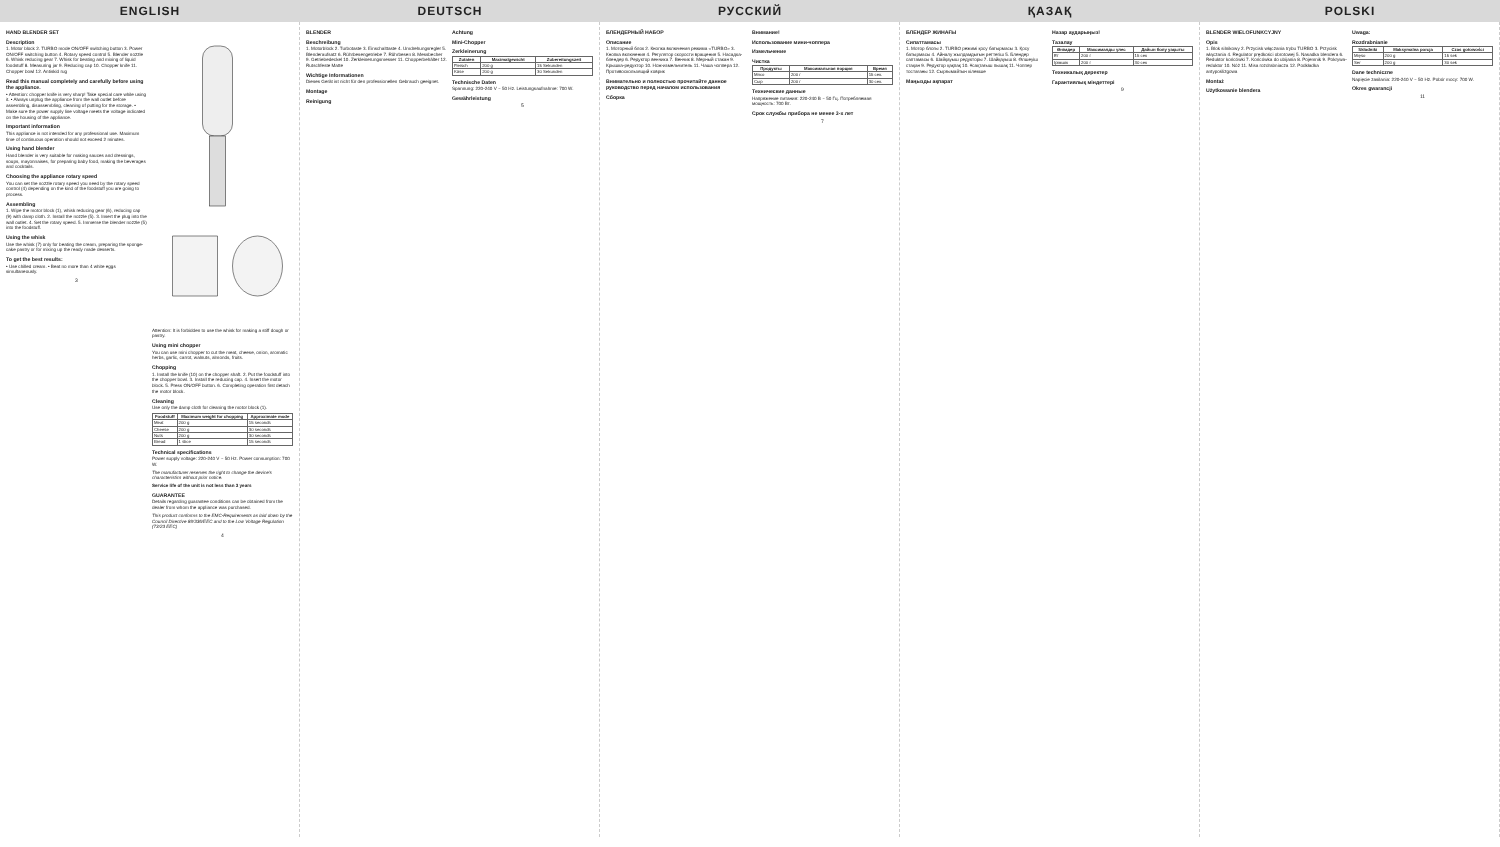ENGLISH DEUTSCH РУССКИЙ ҚАЗАҚ POLSKI
HAND BLENDER SET
Description
1. Motor block 2. TURBO mode ON/OFF switching button 3. Power ON/OFF switching button 4. Rotary speed control 5. Blender nozzle 6. Whisk reducing gear 7. Whisk for beating and mixing of liquid foodstuff 8. Measuring jar 9. Reducing cap 10. Chopper knife 11. Chopper bowl 12. Antiskid rug
Read this manual completely and carefully before using the appliance.
• Attention: chopper knife is very sharp! Take special care while using it. • Always unplug the appliance from the wall outlet before assembling, disassembling, cleaning of putting for the storage. • Make sure the power supply line voltage meets the voltage indicated on the housing of the appliance.
Important information
This appliance is not intended for any professional use. Maximum time of continuous operation should not exceed 2 minutes.
Using hand blender
Hand blender is very suitable for making sauces and dressings, soups, mayonnaises, for preparing baby food, making the beverages and cocktails.
Choosing the appliance rotary speed
You can set the nozzle rotary speed you need by the rotary speed control (4) depending on the kind of the foodstuff you are going to process.
Assembling
1. Wipe the motor block (1), whisk reducing gear (6), reducing cap (9) with damp cloth. 2. Install the nozzle (5). 3. Insert the plug into the wall outlet. 4. Set the rotary speed. 5. Immerse the blender nozzle (5) into the foodstuff.
Using the whisk
Use the whisk (7) only for beating the cream, preparing the sponge-cake pastry or for mixing up the ready made desserts.
To get the best results:
• Use chilled cream. • Beat no more than 4 white eggs simultaneously.
3
Attention: It is forbidden to use the whisk for making a stiff dough or pastry.
Using mini chopper
You can use mini chopper to cut the meat, cheese, onion, aromatic herbs, garlic, carrot, walnuts, almonds, fruits.
Chopping
1. Install the knife (10) on the chopper shaft. 2. Put the foodstuff into the chopper bowl. 3. Install the reducing cap. 4. Insert the motor block. 5. Press ON/OFF button. 6. Completing operation first detach the motor block.
Cleaning
Use only the damp cloth for cleaning the motor block (1).
| Foodstuff | Maximum weight for chopping | Approximate mode |
| --- | --- | --- |
| Meat | 200 g | 15 seconds |
| Cheese | 200 g | 30 seconds |
| Nuts | 200 g | 30 seconds |
| Bread | 1 slice | 15 seconds |
Technical specifications
Power supply voltage: 220-240 V ~ 50 Hz. Power consumption: 700 W.
The manufacturer reserves the right to change the device's characteristics without prior notice.
Service life of the unit is not less than 3 years
GUARANTEE
Details regarding guarantee conditions can be obtained from the dealer from whom the appliance was purchased.
This product conforms to the EMC-Requirements as laid down by the Council Directive 89/336/EEC and to the Low Voltage Regulation (73/23 EEC)
4
BLENDER
Beschreibung
1. Motorblock 2. Turbotaste 3. Einschalttaste 4. Umdrehungsregler 5. Blenderaufsatz 6. Rührbesengetriebe 7. Rührbesen 8. Messbecher 9. Getriebedeckel 10. Zerkleinerungsmesser 11. Chopperbehälter 12. Rutschfeste Matte
Wichtige Informationen
Dieses Gerät ist nicht für den professionellen Gebrauch geeignet.
Montage
Reinigung
Achtung
Mini-Chopper
Zerkleinerung
| Zutaten | Maximalgewicht | Zubereitungszeit |
| --- | --- | --- |
| Fleisch | 200 g | 15 Sekunden |
| Käse | 200 g | 30 Sekunden |
Technische Daten
Spannung: 220-240 V ~ 50 Hz. Leistungsaufnahme: 700 W.
Gewährleistung
5
БЛЕНДЕРНЫЙ НАБОР
Описание
1. Моторный блок 2. Кнопка включения режима «TURBO» 3. Кнопка включения 4. Регулятор скорости вращения 5. Насадка-блендер 6. Редуктор венчика 7. Венчик 8. Мерный стакан 9. Крышка-редуктор 10. Нож-измельчитель 11. Чаша чоппера 12. Противоскользящий коврик
Внимательно и полностью прочитайте данное руководство перед началом использования
Сборка
Внимание!
Использование мини-чоппера
Измельчение
Чистка
| Продукты | Максимальная порция | Время |
| --- | --- | --- |
| Мясо | 200 г | 15 сек. |
| Сыр | 200 г | 30 сек. |
Технические данные
Напряжение питания: 220-240 В ~ 50 Гц. Потребляемая мощность: 700 Вт.
Срок службы прибора не менее 3-х лет
7
БЛЕНДЕР ЖИНАҒЫ
Сипаттамасы
1. Мотор блогы 2. TURBO режимі қосу батырмасы 3. Қосу батырмасы 4. Айналу жылдамдығын реттегіш 5. Блендер саптамасы 6. Шайқауыш редукторы 7. Шайқауыш 8. Өлшеуіш стақан 9. Редуктор қақпақ 10. Ұсақтағыш пышақ 11. Чоппер тостағаны 12. Сырғымайтын кілемше
Маңызды ақпарат
Назар аударыңыз!
Тазалау
| Өнімдер | Максималды үлес | Дайын болу уақыты |
| --- | --- | --- |
| Ет | 200 г | 15 сек |
| Ірімшік | 200 г | 30 сек |
Техникалық деректер
Гарантиялық міндеттері
9
BLENDER WIELOFUNKCYJNY
Opis
1. Blok silnikowy 2. Przycisk włączania trybu TURBO 3. Przycisk włączania 4. Regulator prędkości obrotowej 5. Nasadka blendera 6. Reduktor końcówki 7. Końcówka do ubijania 8. Pojemnik 9. Pokrywa-reduktor 10. Nóż 11. Misa rozdrabniacza 12. Podkładka antypoślizgowa
Montaż
Użytkowanie blendera
Uwaga:
Rozdrabnianie
| Składniki | Maksymalna porcja | Czas gotowości |
| --- | --- | --- |
| Mięso | 200 g | 15 sek |
| Ser | 200 g | 30 sek |
Dane techniczne
Napięcie zasilania: 220-240 V ~ 50 Hz. Pobór mocy: 700 W.
Okres gwarancji
11